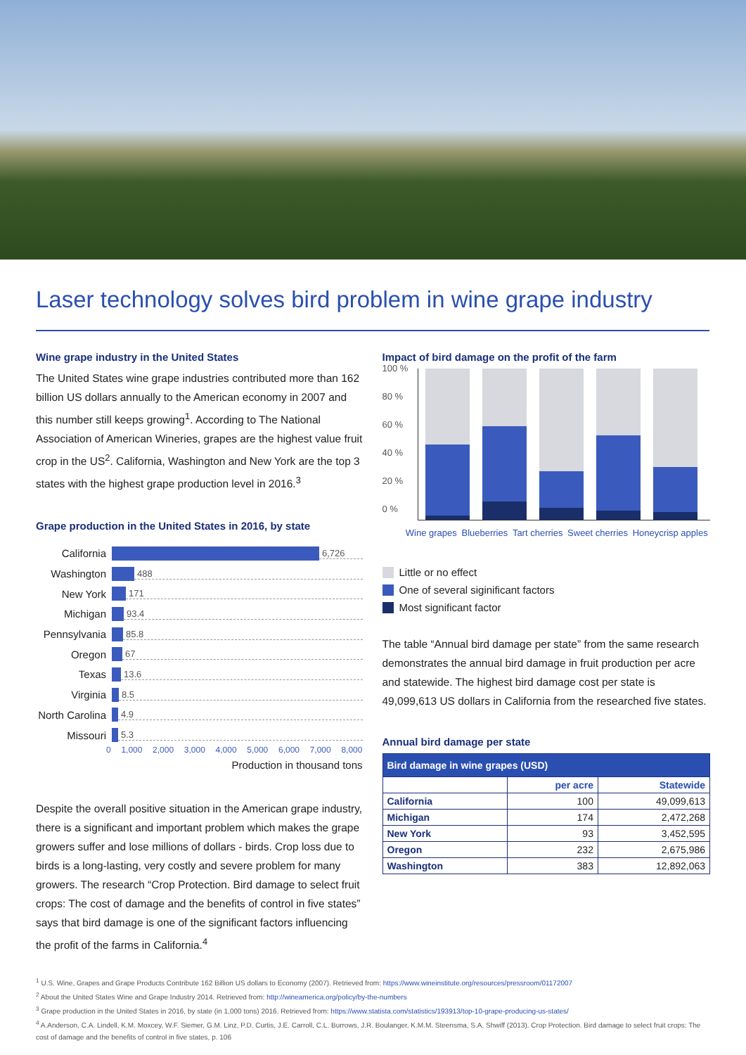Laser technology solves bird problem in wine grape industry
Wine grape industry in the United States
The United States wine grape industries contributed more than 162 billion US dollars annually to the American economy in 2007 and this number still keeps growing<sup>1</sup>. According to The National Association of American Wineries, grapes are the highest value fruit crop in the US<sup>2</sup>. California, Washington and New York are the top 3 states with the highest grape production level in 2016.<sup>3</sup>
Grape production in the United States in 2016, by state
California 6,726
Washington 488
New York 171
Michigan 93.4
Pennsylvania 85.8
Oregon 67
Texas 13.6
Virginia 8.5
North Carolina 4.9
Missouri 5.3
0 1,000 2,000 3,000 4,000 5,000 6,000 7,000 8,000
Production in thousand tons
Despite the overall positive situation in the American grape industry, there is a significant and important problem which makes the grape growers suffer and lose millions of dollars - birds. Crop loss due to birds is a long-lasting, very costly and severe problem for many growers. The research “Crop Protection. Bird damage to select fruit crops: The cost of damage and the benefits of control in five states” says that bird damage is one of the significant factors influencing the profit of the farms in California.<sup>4</sup>
Impact of bird damage on the profit of the farm
100 %
80 %
60 %
40 %
20 %
0 %
Wine grapes Blueberries Tart cherries Sweet cherries Honeycrisp apples
Little or no effect
One of several siginificant factors
Most significant factor
The table “Annual bird damage per state” from the same research demonstrates the annual bird damage in fruit production per acre and statewide. The highest bird damage cost per state is 49,099,613 US dollars in California from the researched five states.
Annual bird damage per state
| Bird damage in wine grapes (USD) | | |
| --- | --- | --- |
| | per acre | Statewide |
| California | 100 | 49,099,613 |
| Michigan | 174 | 2,472,268 |
| New York | 93 | 3,452,595 |
| Oregon | 232 | 2,675,986 |
| Washington | 383 | 12,892,063 |
<sup>1</sup> U.S. Wine, Grapes and Grape Products Contribute 162 Billion US dollars to Economy (2007). Retrieved from: https://www.wineinstitute.org/resources/pressroom/01172007
<sup>2</sup> About the United States Wine and Grape Industry 2014. Retrieved from: http://wineamerica.org/policy/by-the-numbers
<sup>3</sup> Grape production in the United States in 2016, by state (in 1,000 tons) 2016. Retrieved from: https://www.statista.com/statistics/193913/top-10-grape-producing-us-states/
<sup>4</sup> A.Anderson, C.A. Lindell, K.M. Moxcey, W.F. Siemer, G.M. Linz, P.D. Curtis, J.E. Carroll, C.L. Burrows, J.R. Boulanger, K.M.M. Steensma, S.A. Shwiff (2013). Crop Protection. Bird damage to select fruit crops: The cost of damage and the benefits of control in five states, p. 106